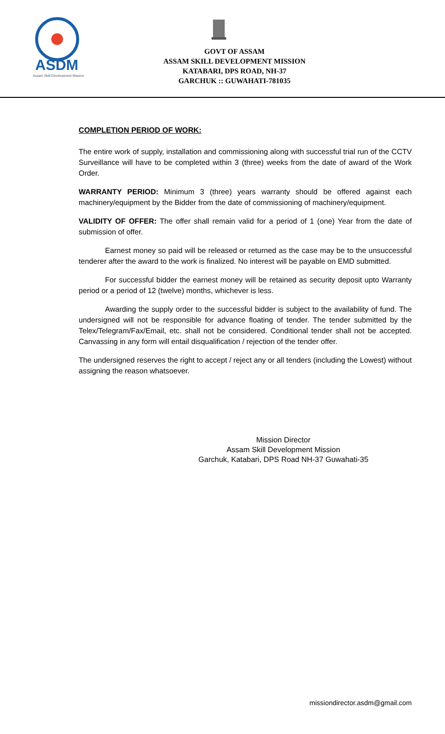ASDM
Assam Skill Development Mission
GOVT OF ASSAM
ASSAM SKILL DEVELOPMENT MISSION
KATABARI, DPS ROAD, NH-37
GARCHUK :: GUWAHATI-781035
COMPLETION PERIOD OF WORK:
The entire work of supply, installation and commissioning along with successful trial run of the CCTV Surveillance will have to be completed within 3 (three) weeks from the date of award of the Work Order.
WARRANTY PERIOD: Minimum 3 (three) years warranty should be offered against each machinery/equipment by the Bidder from the date of commissioning of machinery/equipment.
VALIDITY OF OFFER: The offer shall remain valid for a period of 1 (one) Year from the date of submission of offer.
Earnest money so paid will be released or returned as the case may be to the unsuccessful tenderer after the award to the work is finalized. No interest will be payable on EMD submitted.
For successful bidder the earnest money will be retained as security deposit upto Warranty period or a period of 12 (twelve) months, whichever is less.
Awarding the supply order to the successful bidder is subject to the availability of fund. The undersigned will not be responsible for advance floating of tender. The tender submitted by the Telex/Telegram/Fax/Email, etc. shall not be considered. Conditional tender shall not be accepted. Canvassing in any form will entail disqualification / rejection of the tender offer.
The undersigned reserves the right to accept / reject any or all tenders (including the Lowest) without assigning the reason whatsoever.
Mission Director
Assam Skill Development Mission
Garchuk, Katabari, DPS Road NH-37 Guwahati-35
missiondirector.asdm@gmail.com